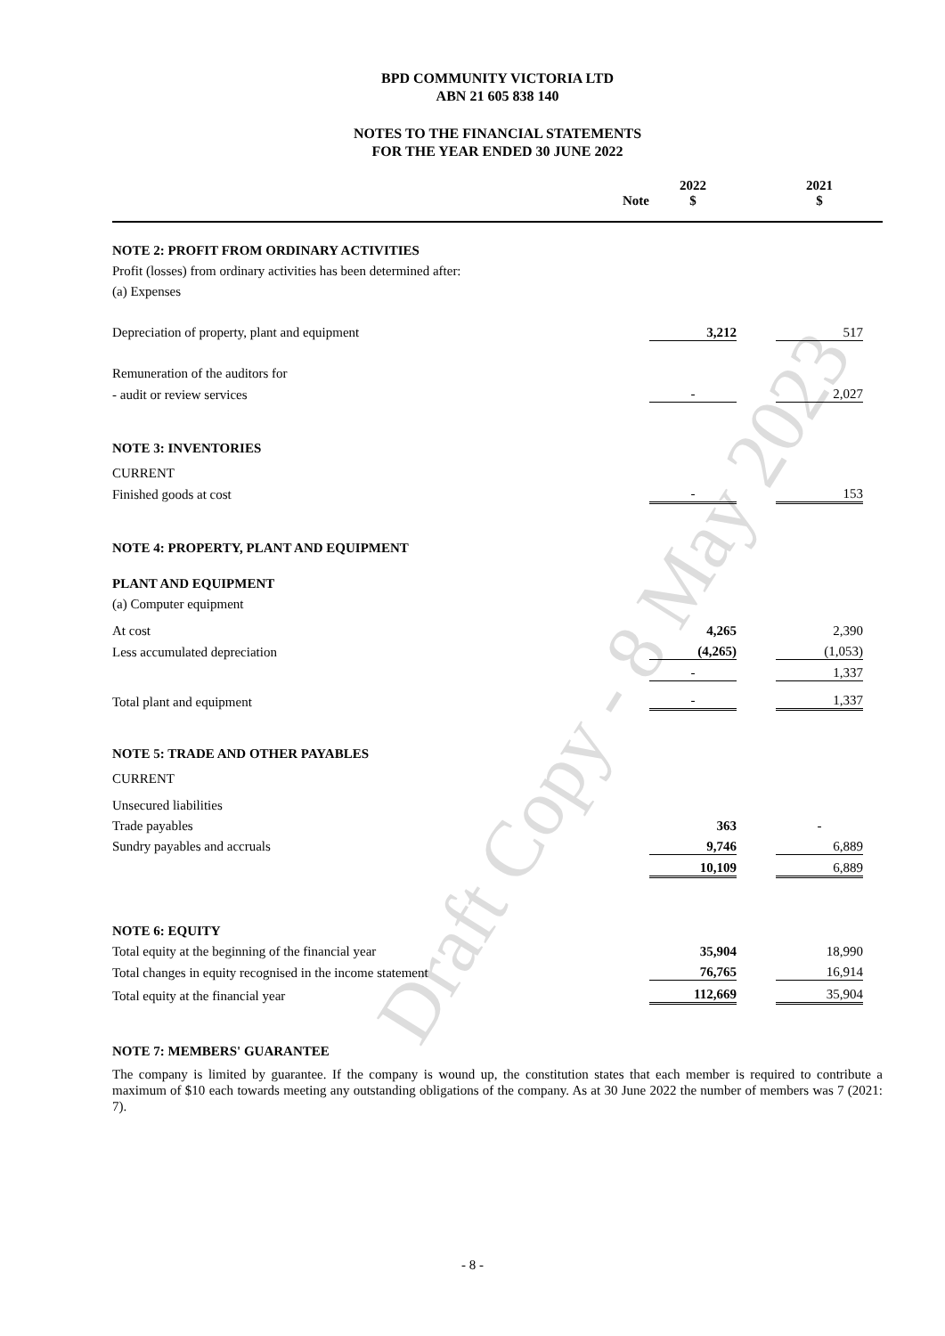Draft Copy - 8 May 2023
BPD COMMUNITY VICTORIA LTD
ABN 21 605 838 140
NOTES TO THE FINANCIAL STATEMENTS
FOR THE YEAR ENDED 30 JUNE 2022
| | Note | 2022 $ | | 2021 $ | |
| --- | --- | --- | --- | --- | --- |
| NOTE 2: PROFIT FROM ORDINARY ACTIVITIES | | | | | |
| Profit (losses) from ordinary activities has been determined after: | | | | | |
| (a) Expenses | | | | | |
| Depreciation of property, plant and equipment | | 3,212 | | 517 | |
| Remuneration of the auditors for | | | | | |
| - audit or review services | | - | | 2,027 | |
| NOTE 3: INVENTORIES | | | | | |
| CURRENT | | | | | |
| Finished goods at cost | | - | | 153 | |
| NOTE 4: PROPERTY, PLANT AND EQUIPMENT | | | | | |
| PLANT AND EQUIPMENT | | | | | |
| (a) Computer equipment | | | | | |
| At cost | | 4,265 | | 2,390 | |
| Less accumulated depreciation | | (4,265) | | (1,053) | |
| | | - | | 1,337 | |
| Total plant and equipment | | - | | 1,337 | |
| NOTE 5: TRADE AND OTHER PAYABLES | | | | | |
| CURRENT | | | | | |
| Unsecured liabilities | | | | | |
| Trade payables | | 363 | | - | |
| Sundry payables and accruals | | 9,746 | | 6,889 | |
| | | 10,109 | | 6,889 | |
| NOTE 6: EQUITY | | | | | |
| Total equity at the beginning of the financial year | | 35,904 | | 18,990 | |
| Total changes in equity recognised in the income statement | | 76,765 | | 16,914 | |
| Total equity at the financial year | | 112,669 | | 35,904 | |
| NOTE 7: MEMBERS' GUARANTEE | | | | | |
The company is limited by guarantee. If the company is wound up, the constitution states that each member is required to contribute a maximum of $10 each towards meeting any outstanding obligations of the company. As at 30 June 2022 the number of members was 7 (2021: 7).
- 8 -